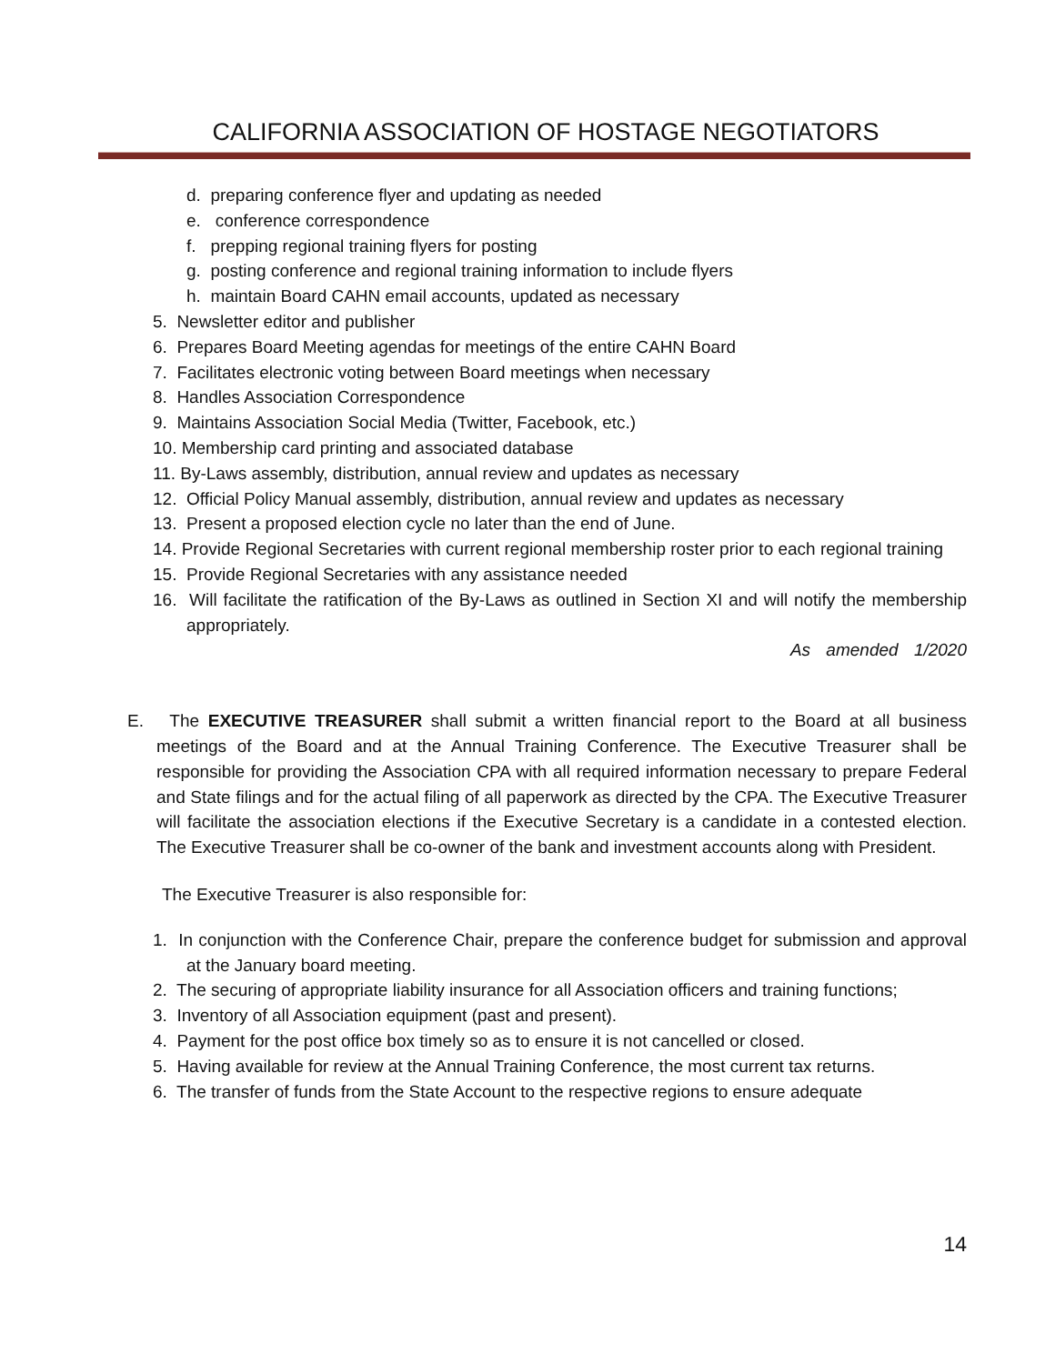CALIFORNIA ASSOCIATION OF HOSTAGE NEGOTIATORS
d. preparing conference flyer and updating as needed
e. conference correspondence
f. prepping regional training flyers for posting
g. posting conference and regional training information to include flyers
h. maintain Board CAHN email accounts, updated as necessary
5. Newsletter editor and publisher
6. Prepares Board Meeting agendas for meetings of the entire CAHN Board
7. Facilitates electronic voting between Board meetings when necessary
8. Handles Association Correspondence
9. Maintains Association Social Media (Twitter, Facebook, etc.)
10. Membership card printing and associated database
11. By-Laws assembly, distribution, annual review and updates as necessary
12. Official Policy Manual assembly, distribution, annual review and updates as necessary
13. Present a proposed election cycle no later than the end of June.
14. Provide Regional Secretaries with current regional membership roster prior to each regional training
15. Provide Regional Secretaries with any assistance needed
16. Will facilitate the ratification of the By-Laws as outlined in Section XI and will notify the membership appropriately.
As amended 1/2020
E. The EXECUTIVE TREASURER shall submit a written financial report to the Board at all business meetings of the Board and at the Annual Training Conference. The Executive Treasurer shall be responsible for providing the Association CPA with all required information necessary to prepare Federal and State filings and for the actual filing of all paperwork as directed by the CPA. The Executive Treasurer will facilitate the association elections if the Executive Secretary is a candidate in a contested election. The Executive Treasurer shall be co-owner of the bank and investment accounts along with President.
The Executive Treasurer is also responsible for:
1. In conjunction with the Conference Chair, prepare the conference budget for submission and approval at the January board meeting.
2. The securing of appropriate liability insurance for all Association officers and training functions;
3. Inventory of all Association equipment (past and present).
4. Payment for the post office box timely so as to ensure it is not cancelled or closed.
5. Having available for review at the Annual Training Conference, the most current tax returns.
6. The transfer of funds from the State Account to the respective regions to ensure adequate
14